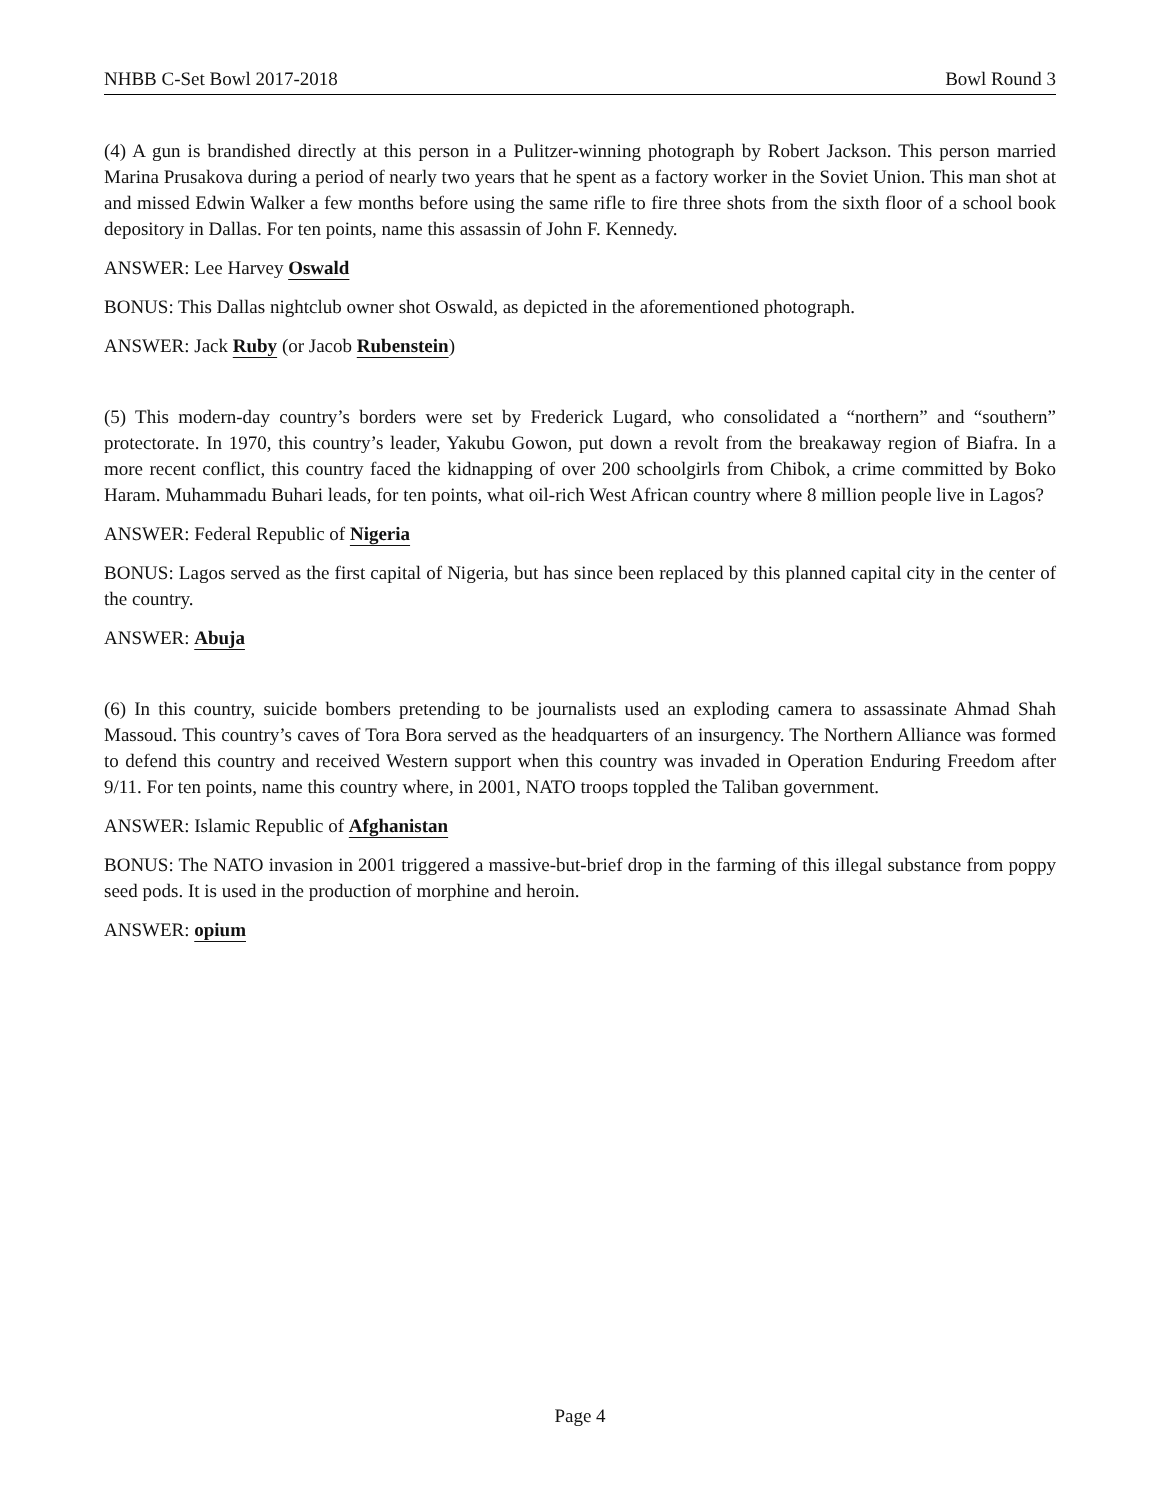NHBB C-Set Bowl 2017-2018 Bowl Round 3
(4) A gun is brandished directly at this person in a Pulitzer-winning photograph by Robert Jackson. This person married Marina Prusakova during a period of nearly two years that he spent as a factory worker in the Soviet Union. This man shot at and missed Edwin Walker a few months before using the same rifle to fire three shots from the sixth floor of a school book depository in Dallas. For ten points, name this assassin of John F. Kennedy.
ANSWER: Lee Harvey Oswald
BONUS: This Dallas nightclub owner shot Oswald, as depicted in the aforementioned photograph.
ANSWER: Jack Ruby (or Jacob Rubenstein)
(5) This modern-day country’s borders were set by Frederick Lugard, who consolidated a “northern” and “southern” protectorate. In 1970, this country’s leader, Yakubu Gowon, put down a revolt from the breakaway region of Biafra. In a more recent conflict, this country faced the kidnapping of over 200 schoolgirls from Chibok, a crime committed by Boko Haram. Muhammadu Buhari leads, for ten points, what oil-rich West African country where 8 million people live in Lagos?
ANSWER: Federal Republic of Nigeria
BONUS: Lagos served as the first capital of Nigeria, but has since been replaced by this planned capital city in the center of the country.
ANSWER: Abuja
(6) In this country, suicide bombers pretending to be journalists used an exploding camera to assassinate Ahmad Shah Massoud. This country’s caves of Tora Bora served as the headquarters of an insurgency. The Northern Alliance was formed to defend this country and received Western support when this country was invaded in Operation Enduring Freedom after 9/11. For ten points, name this country where, in 2001, NATO troops toppled the Taliban government.
ANSWER: Islamic Republic of Afghanistan
BONUS: The NATO invasion in 2001 triggered a massive-but-brief drop in the farming of this illegal substance from poppy seed pods. It is used in the production of morphine and heroin.
ANSWER: opium
Page 4